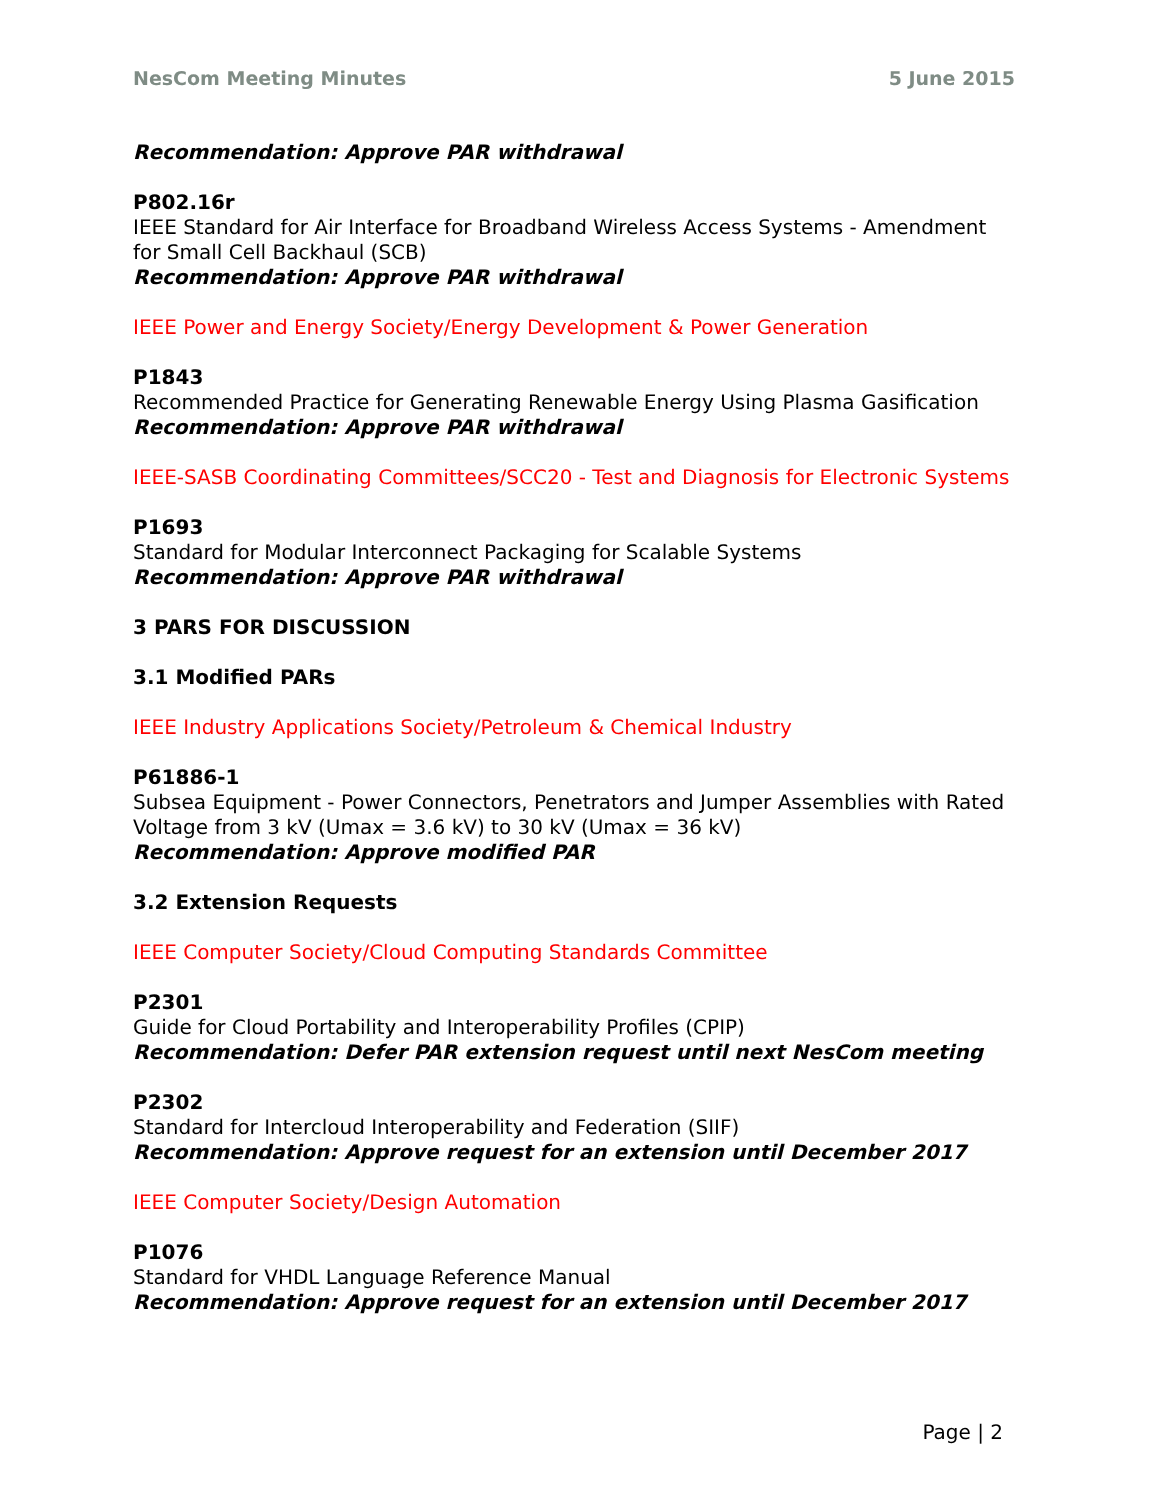NesCom Meeting Minutes 5 June 2015
Recommendation: Approve PAR withdrawal
P802.16r
IEEE Standard for Air Interface for Broadband Wireless Access Systems - Amendment for Small Cell Backhaul (SCB)
Recommendation: Approve PAR withdrawal
IEEE Power and Energy Society/Energy Development & Power Generation
P1843
Recommended Practice for Generating Renewable Energy Using Plasma Gasification
Recommendation: Approve PAR withdrawal
IEEE-SASB Coordinating Committees/SCC20 - Test and Diagnosis for Electronic Systems
P1693
Standard for Modular Interconnect Packaging for Scalable Systems
Recommendation: Approve PAR withdrawal
3 PARS FOR DISCUSSION
3.1 Modified PARs
IEEE Industry Applications Society/Petroleum & Chemical Industry
P61886-1
Subsea Equipment - Power Connectors, Penetrators and Jumper Assemblies with Rated Voltage from 3 kV (Umax = 3.6 kV) to 30 kV (Umax = 36 kV)
Recommendation: Approve modified PAR
3.2 Extension Requests
IEEE Computer Society/Cloud Computing Standards Committee
P2301
Guide for Cloud Portability and Interoperability Profiles (CPIP)
Recommendation: Defer PAR extension request until next NesCom meeting
P2302
Standard for Intercloud Interoperability and Federation (SIIF)
Recommendation: Approve request for an extension until December 2017
IEEE Computer Society/Design Automation
P1076
Standard for VHDL Language Reference Manual
Recommendation: Approve request for an extension until December 2017
Page | 2